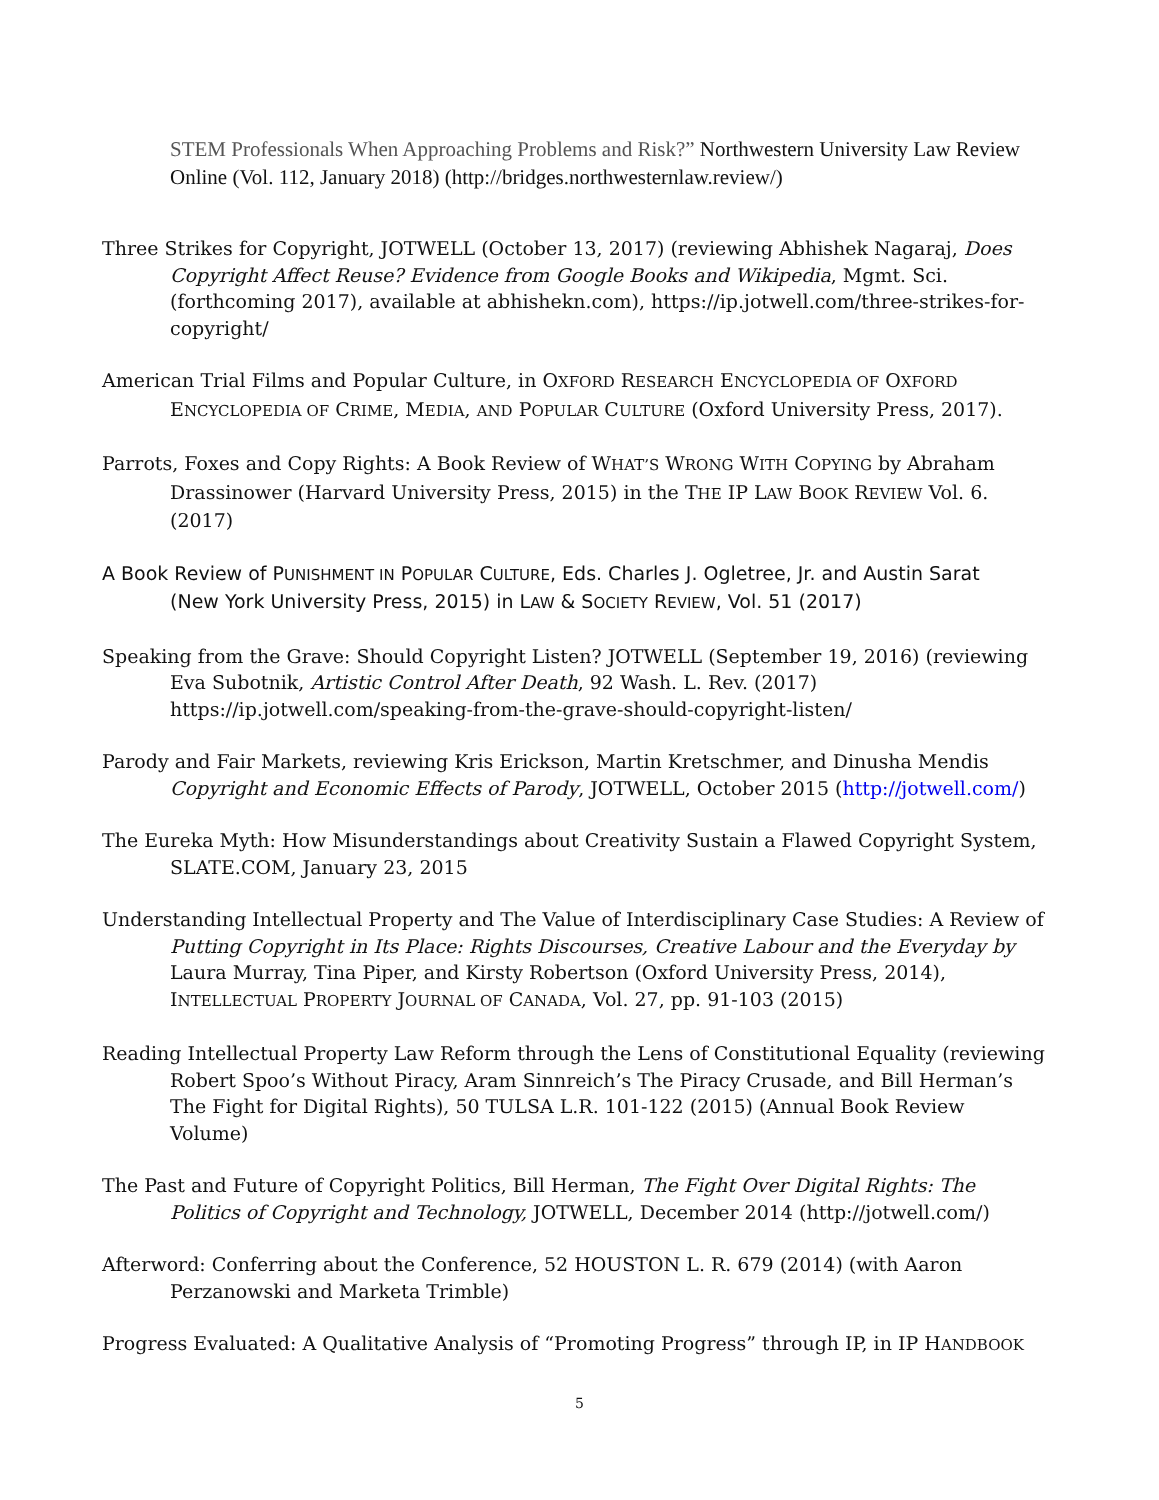STEM Professionals When Approaching Problems and Risk?” Northwestern University Law Review Online (Vol. 112, January 2018) (http://bridges.northwesternlaw.review/)
Three Strikes for Copyright, JOTWELL (October 13, 2017) (reviewing Abhishek Nagaraj, Does Copyright Affect Reuse? Evidence from Google Books and Wikipedia, Mgmt. Sci. (forthcoming 2017), available at abhishekn.com), https://ip.jotwell.com/three-strikes-for-copyright/
American Trial Films and Popular Culture, in OXFORD RESEARCH ENCYCLOPEDIA OF OXFORD ENCYCLOPEDIA OF CRIME, MEDIA, AND POPULAR CULTURE (Oxford University Press, 2017).
Parrots, Foxes and Copy Rights: A Book Review of WHAT’S WRONG WITH COPYING by Abraham Drassinower (Harvard University Press, 2015) in the THE IP LAW BOOK REVIEW Vol. 6. (2017)
A Book Review of PUNISHMENT IN POPULAR CULTURE, Eds. Charles J. Ogletree, Jr. and Austin Sarat
(New York University Press, 2015) in LAW & SOCIETY REVIEW, Vol. 51 (2017)
Speaking from the Grave: Should Copyright Listen? JOTWELL (September 19, 2016) (reviewing Eva Subotnik, Artistic Control After Death, 92 Wash. L. Rev. (2017) https://ip.jotwell.com/speaking-from-the-grave-should-copyright-listen/
Parody and Fair Markets, reviewing Kris Erickson, Martin Kretschmer, and Dinusha Mendis Copyright and Economic Effects of Parody, JOTWELL, October 2015 (http://jotwell.com/)
The Eureka Myth: How Misunderstandings about Creativity Sustain a Flawed Copyright System, SLATE.COM, January 23, 2015
Understanding Intellectual Property and The Value of Interdisciplinary Case Studies: A Review of Putting Copyright in Its Place: Rights Discourses, Creative Labour and the Everyday by Laura Murray, Tina Piper, and Kirsty Robertson (Oxford University Press, 2014), INTELLECTUAL PROPERTY JOURNAL OF CANADA, Vol. 27, pp. 91-103 (2015)
Reading Intellectual Property Law Reform through the Lens of Constitutional Equality (reviewing Robert Spoo’s Without Piracy, Aram Sinnreich’s The Piracy Crusade, and Bill Herman’s The Fight for Digital Rights), 50 TULSA L.R. 101-122 (2015) (Annual Book Review Volume)
The Past and Future of Copyright Politics, Bill Herman, The Fight Over Digital Rights: The Politics of Copyright and Technology, JOTWELL, December 2014 (http://jotwell.com/)
Afterword: Conferring about the Conference, 52 HOUSTON L. R. 679 (2014) (with Aaron Perzanowski and Marketa Trimble)
Progress Evaluated: A Qualitative Analysis of “Promoting Progress” through IP, in IP HANDBOOK
5